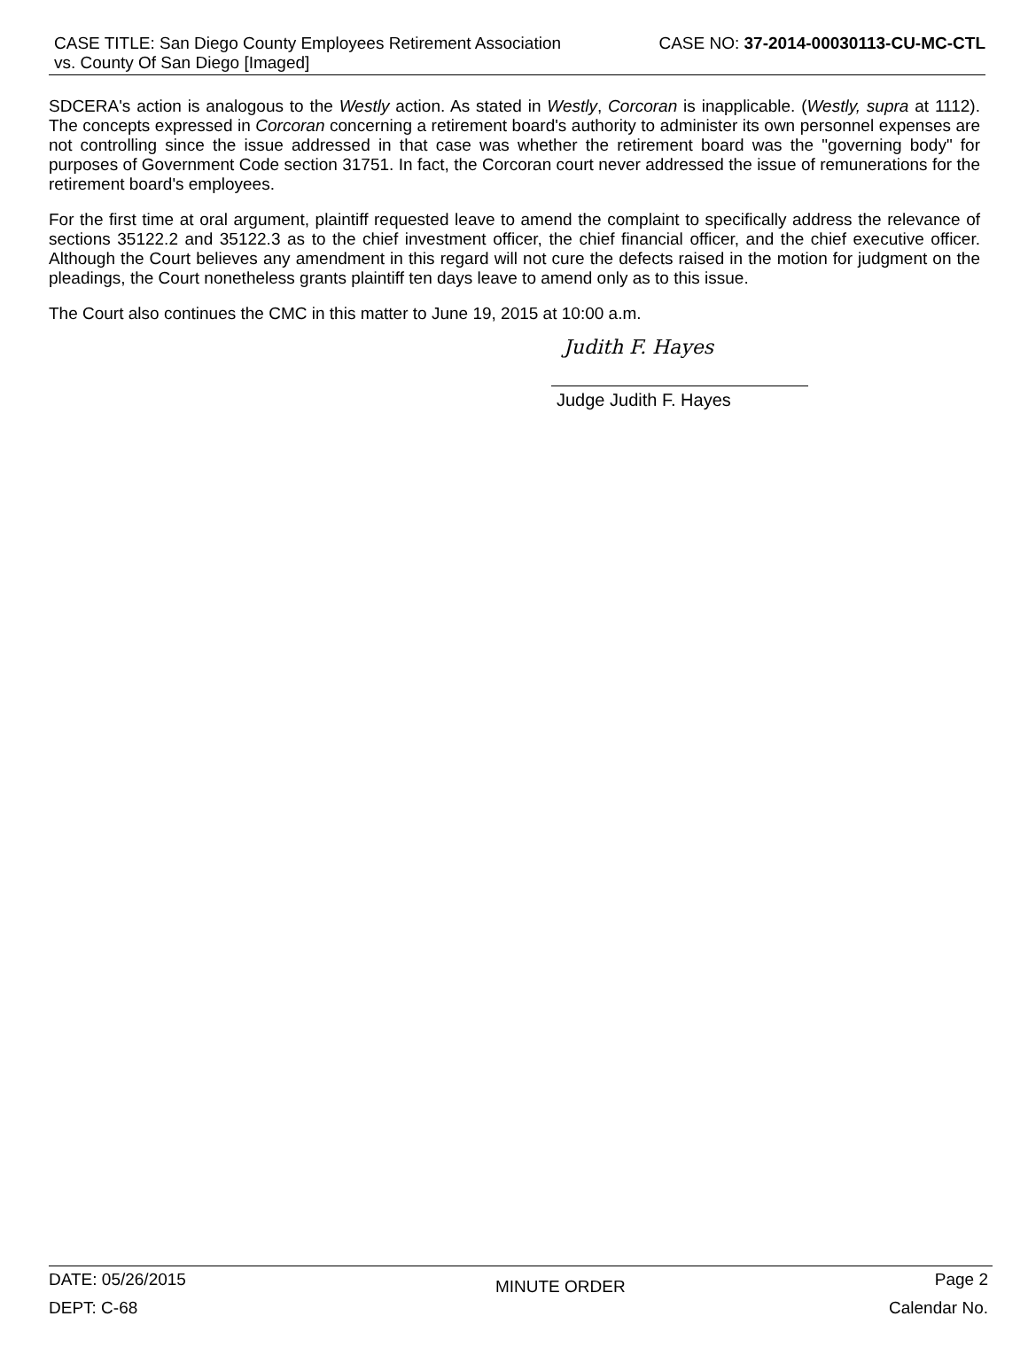CASE TITLE: San Diego County Employees Retirement Association vs. County Of San Diego [Imaged]
CASE NO: 37-2014-00030113-CU-MC-CTL
SDCERA's action is analogous to the Westly action. As stated in Westly, Corcoran is inapplicable. (Westly, supra at 1112). The concepts expressed in Corcoran concerning a retirement board's authority to administer its own personnel expenses are not controlling since the issue addressed in that case was whether the retirement board was the "governing body" for purposes of Government Code section 31751. In fact, the Corcoran court never addressed the issue of remunerations for the retirement board's employees.
For the first time at oral argument, plaintiff requested leave to amend the complaint to specifically address the relevance of sections 35122.2 and 35122.3 as to the chief investment officer, the chief financial officer, and the chief executive officer. Although the Court believes any amendment in this regard will not cure the defects raised in the motion for judgment on the pleadings, the Court nonetheless grants plaintiff ten days leave to amend only as to this issue.
The Court also continues the CMC in this matter to June 19, 2015 at 10:00 a.m.
Judith F. Hayes
Judge Judith F. Hayes
DATE: 05/26/2015 MINUTE ORDER Page 2
DEPT: C-68 Calendar No.